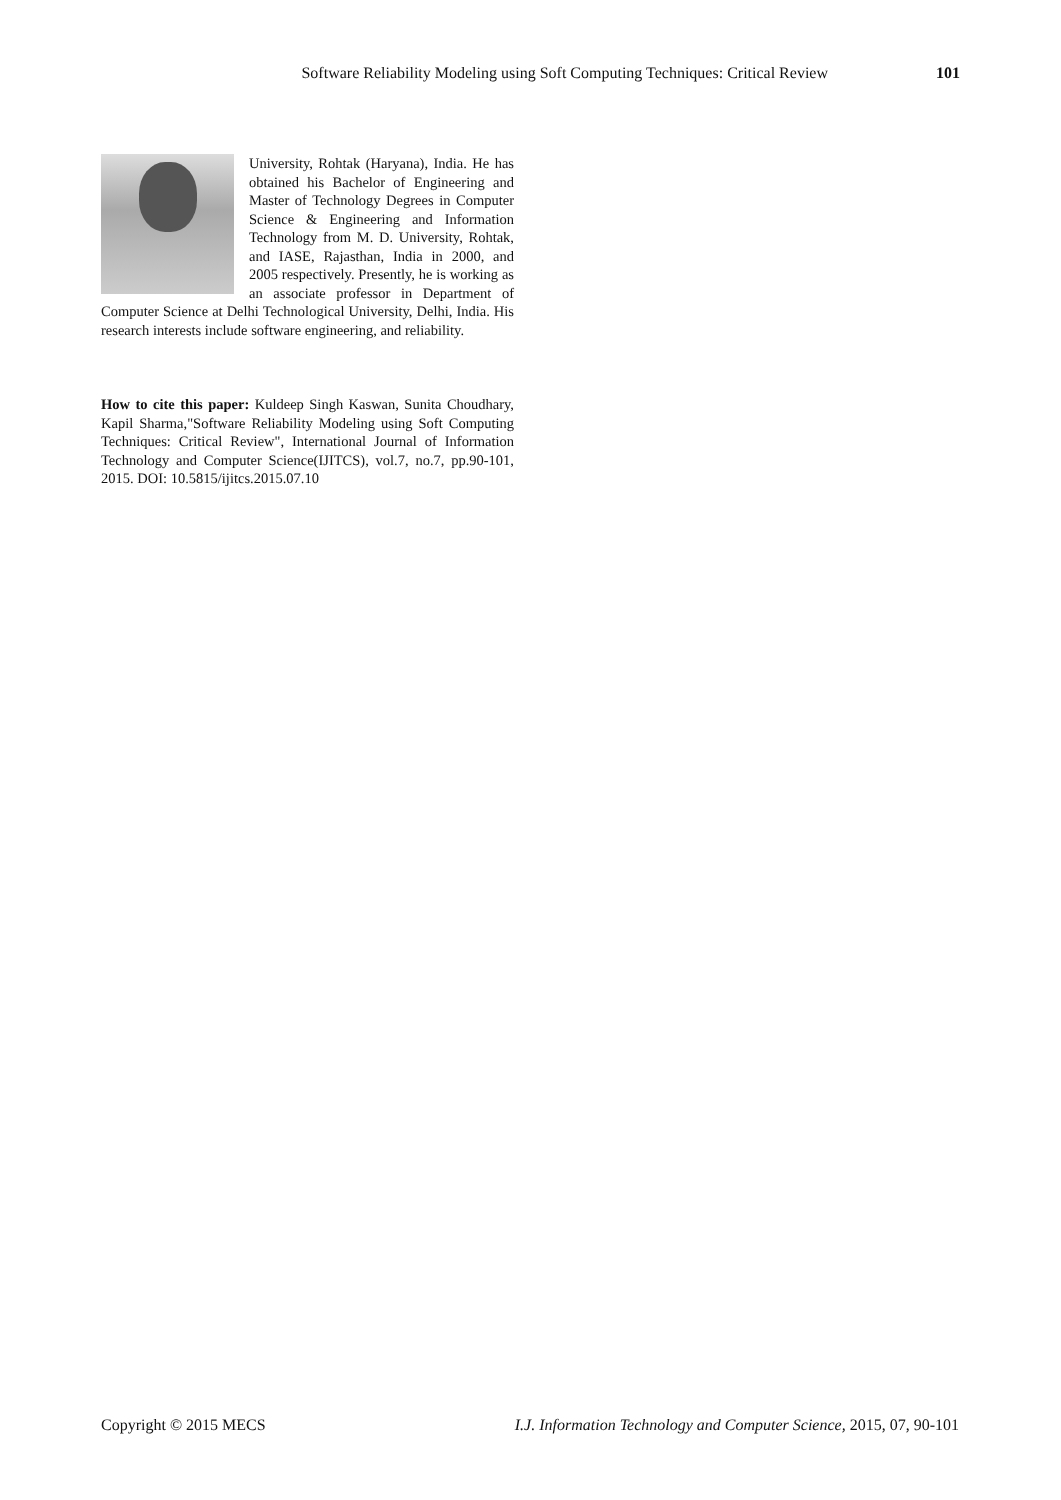Software Reliability Modeling using Soft Computing Techniques: Critical Review 101
University, Rohtak (Haryana), India. He has obtained his Bachelor of Engineering and Master of Technology Degrees in Computer Science & Engineering and Information Technology from M. D. University, Rohtak, and IASE, Rajasthan, India in 2000, and 2005 respectively. Presently, he is working as an associate professor in Department of Computer Science at Delhi Technological University, Delhi, India. His research interests include software engineering, and reliability.
How to cite this paper: Kuldeep Singh Kaswan, Sunita Choudhary, Kapil Sharma,"Software Reliability Modeling using Soft Computing Techniques: Critical Review", International Journal of Information Technology and Computer Science(IJITCS), vol.7, no.7, pp.90-101, 2015. DOI: 10.5815/ijitcs.2015.07.10
Copyright © 2015 MECS I.J. Information Technology and Computer Science, 2015, 07, 90-101